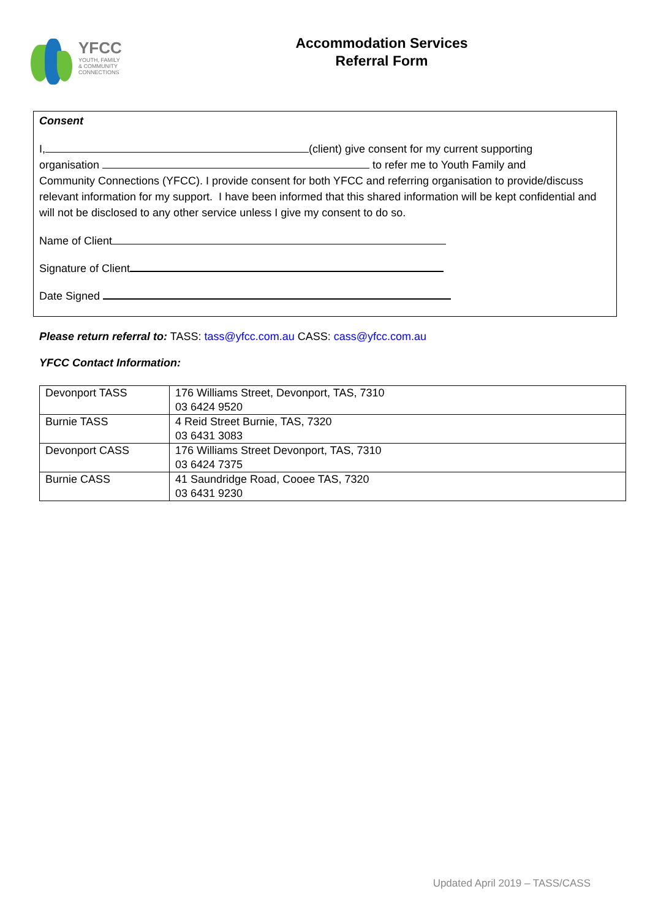YFCC
YOUTH, FAMILY
& COMMUNITY
CONNECTIONS
Accommodation Services
Referral Form
Consent
I, (client) give consent for my current supporting
organisation to refer me to Youth Family and
Community Connections (YFCC). I provide consent for both YFCC and referring organisation to provide/discuss relevant information for my support. I have been informed that this shared information will be kept confidential and will not be disclosed to any other service unless I give my consent to do so.
Name of Client
Signature of Client
Date Signed
Please return referral to: TASS: tass@yfcc.com.au CASS: cass@yfcc.com.au
YFCC Contact Information:
| Devonport TASS | 176 Williams Street, Devonport, TAS, 7310 03 6424 9520 |
| Burnie TASS | 4 Reid Street Burnie, TAS, 7320 03 6431 3083 |
| Devonport CASS | 176 Williams Street Devonport, TAS, 7310 03 6424 7375 |
| Burnie CASS | 41 Saundridge Road, Cooee TAS, 7320 03 6431 9230 |
Updated April 2019 – TASS/CASS